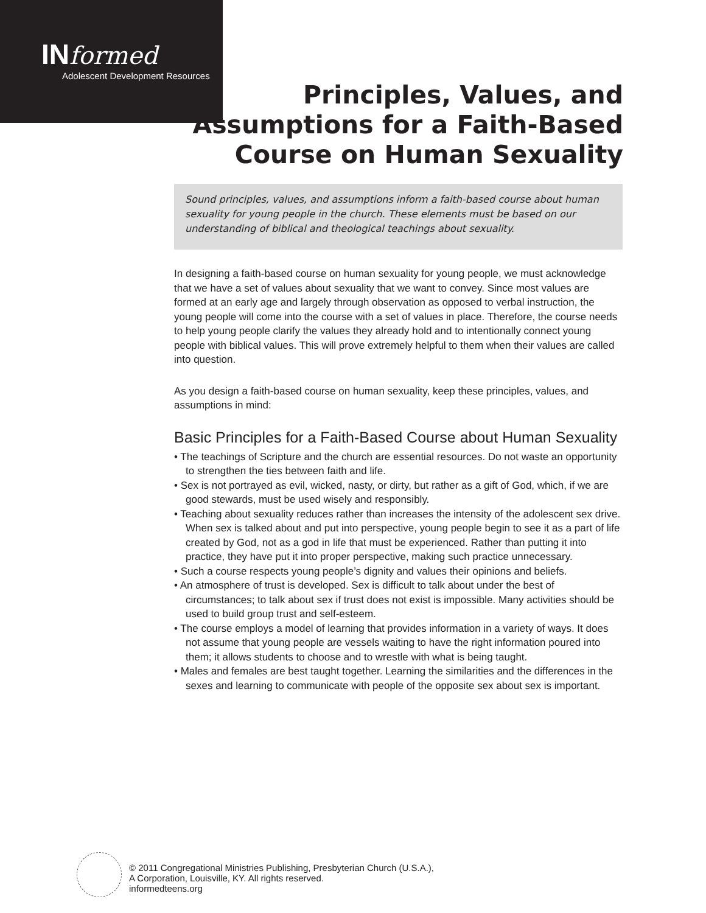INformed
Adolescent Development Resources
Principles, Values, and
Assumptions for a Faith-Based
Course on Human Sexuality
Sound principles, values, and assumptions inform a faith-based course about human sexuality for young people in the church. These elements must be based on our understanding of biblical and theological teachings about sexuality.
In designing a faith-based course on human sexuality for young people, we must acknowledge that we have a set of values about sexuality that we want to convey. Since most values are formed at an early age and largely through observation as opposed to verbal instruction, the young people will come into the course with a set of values in place. Therefore, the course needs to help young people clarify the values they already hold and to intentionally connect young people with biblical values. This will prove extremely helpful to them when their values are called into question.
As you design a faith-based course on human sexuality, keep these principles, values, and assumptions in mind:
Basic Principles for a Faith-Based Course about Human Sexuality
• The teachings of Scripture and the church are essential resources. Do not waste an opportunity to strengthen the ties between faith and life.
• Sex is not portrayed as evil, wicked, nasty, or dirty, but rather as a gift of God, which, if we are good stewards, must be used wisely and responsibly.
• Teaching about sexuality reduces rather than increases the intensity of the adolescent sex drive. When sex is talked about and put into perspective, young people begin to see it as a part of life created by God, not as a god in life that must be experienced. Rather than putting it into practice, they have put it into proper perspective, making such practice unnecessary.
• Such a course respects young people’s dignity and values their opinions and beliefs.
• An atmosphere of trust is developed. Sex is difficult to talk about under the best of circumstances; to talk about sex if trust does not exist is impossible. Many activities should be used to build group trust and self-esteem.
• The course employs a model of learning that provides information in a variety of ways. It does not assume that young people are vessels waiting to have the right information poured into them; it allows students to choose and to wrestle with what is being taught.
• Males and females are best taught together. Learning the similarities and the differences in the sexes and learning to communicate with people of the opposite sex about sex is important.
© 2011 Congregational Ministries Publishing, Presbyterian Church (U.S.A.),
A Corporation, Louisville, KY. All rights reserved.
informedteens.org